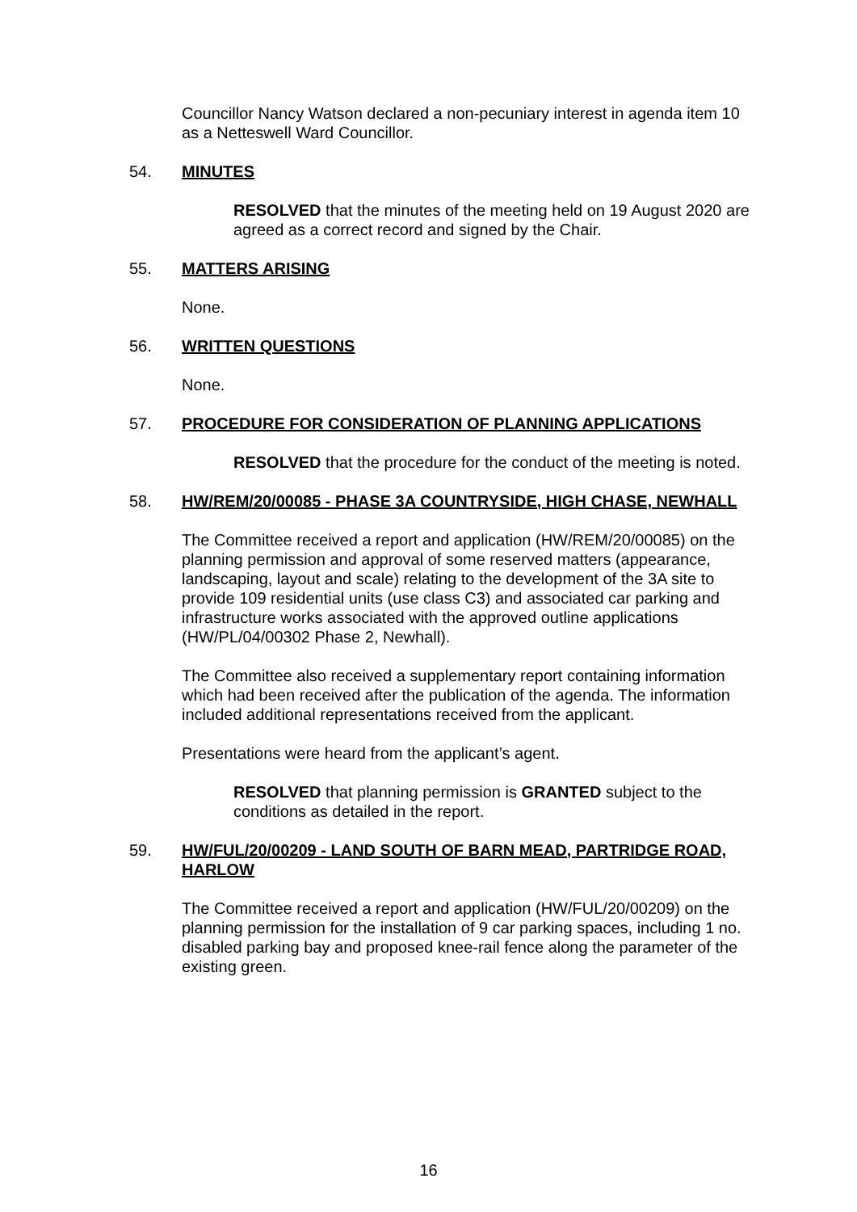Councillor Nancy Watson declared a non-pecuniary interest in agenda item 10 as a Netteswell Ward Councillor.
54. MINUTES
RESOLVED that the minutes of the meeting held on 19 August 2020 are agreed as a correct record and signed by the Chair.
55. MATTERS ARISING
None.
56. WRITTEN QUESTIONS
None.
57. PROCEDURE FOR CONSIDERATION OF PLANNING APPLICATIONS
RESOLVED that the procedure for the conduct of the meeting is noted.
58. HW/REM/20/00085 - PHASE 3A COUNTRYSIDE, HIGH CHASE, NEWHALL
The Committee received a report and application (HW/REM/20/00085) on the planning permission and approval of some reserved matters (appearance, landscaping, layout and scale) relating to the development of the 3A site to provide 109 residential units (use class C3) and associated car parking and infrastructure works associated with the approved outline applications (HW/PL/04/00302 Phase 2, Newhall).
The Committee also received a supplementary report containing information which had been received after the publication of the agenda. The information included additional representations received from the applicant.
Presentations were heard from the applicant’s agent.
RESOLVED that planning permission is GRANTED subject to the conditions as detailed in the report.
59. HW/FUL/20/00209 - LAND SOUTH OF BARN MEAD, PARTRIDGE ROAD, HARLOW
The Committee received a report and application (HW/FUL/20/00209) on the planning permission for the installation of 9 car parking spaces, including 1 no. disabled parking bay and proposed knee-rail fence along the parameter of the existing green.
16